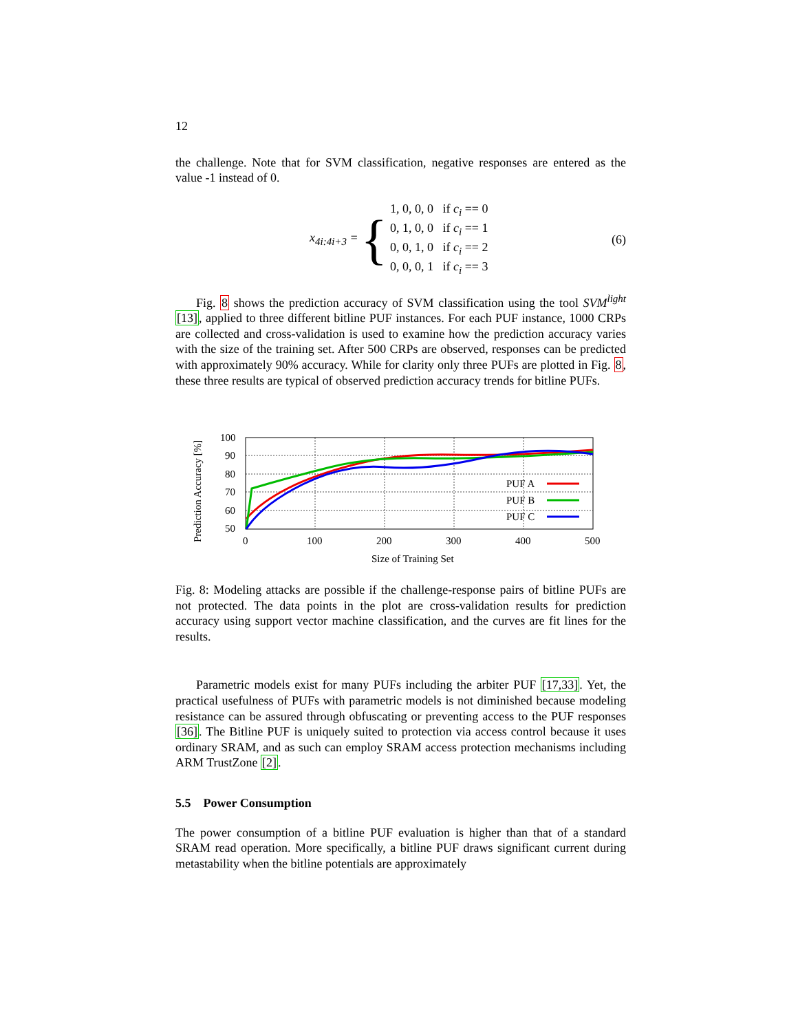12
the challenge. Note that for SVM classification, negative responses are entered as the value -1 instead of 0.
x<sub>4i:4i+3</sub> = {
1, 0, 0, 0 if c<sub>i</sub> == 0
0, 1, 0, 0 if c<sub>i</sub> == 1
0, 0, 1, 0 if c<sub>i</sub> == 2
0, 0, 0, 1 if c<sub>i</sub> == 3
(6)
Fig. 8 shows the prediction accuracy of SVM classification using the tool SVM<sup>light</sup> [13], applied to three different bitline PUF instances. For each PUF instance, 1000 CRPs are collected and cross-validation is used to examine how the prediction accuracy varies with the size of the training set. After 500 CRPs are observed, responses can be predicted with approximately 90% accuracy. While for clarity only three PUFs are plotted in Fig. 8, these three results are typical of observed prediction accuracy trends for bitline PUFs.
100
90
80
70
60
50
0
100
200
300
400
500
Size of Training Set
Prediction Accuracy [%]
PUF A
PUF B
PUF C
Fig. 8: Modeling attacks are possible if the challenge-response pairs of bitline PUFs are not protected. The data points in the plot are cross-validation results for prediction accuracy using support vector machine classification, and the curves are fit lines for the results.
Parametric models exist for many PUFs including the arbiter PUF [17,33]. Yet, the practical usefulness of PUFs with parametric models is not diminished because modeling resistance can be assured through obfuscating or preventing access to the PUF responses [36]. The Bitline PUF is uniquely suited to protection via access control because it uses ordinary SRAM, and as such can employ SRAM access protection mechanisms including ARM TrustZone [2].
5.5 Power Consumption
The power consumption of a bitline PUF evaluation is higher than that of a standard SRAM read operation. More specifically, a bitline PUF draws significant current during metastability when the bitline potentials are approximately